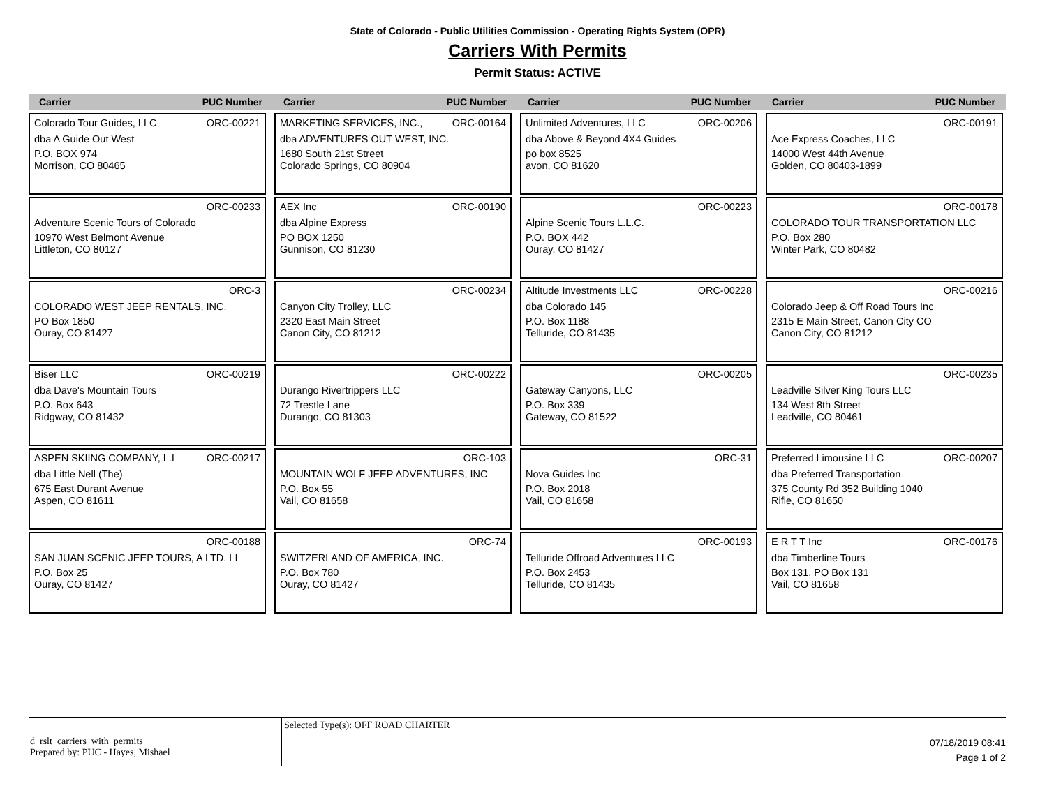State of Colorado - Public Utilities Commission - Operating Rights System (OPR)
Carriers With Permits
Permit Status: ACTIVE
Carrier PUC Number Carrier PUC Number Carrier PUC Number Carrier PUC Number
Colorado Tour Guides, LLC ORC-00221
dba A Guide Out West
P.O. BOX 974
Morrison, CO 80465
MARKETING SERVICES, INC., ORC-00164
dba ADVENTURES OUT WEST, INC.
1680 South 21st Street
Colorado Springs, CO 80904
Unlimited Adventures, LLC ORC-00206
dba Above & Beyond 4X4 Guides
po box 8525
avon, CO 81620
ORC-00191
Ace Express Coaches, LLC
14000 West 44th Avenue
Golden, CO 80403-1899
ORC-00233
Adventure Scenic Tours of Colorado
10970 West Belmont Avenue
Littleton, CO 80127
AEX Inc ORC-00190
dba Alpine Express
PO BOX 1250
Gunnison, CO 81230
ORC-00223
Alpine Scenic Tours L.L.C.
P.O. BOX 442
Ouray, CO 81427
ORC-00178
COLORADO TOUR TRANSPORTATION LLC
P.O. Box 280
Winter Park, CO 80482
ORC-3
COLORADO WEST JEEP RENTALS, INC.
PO Box 1850
Ouray, CO 81427
ORC-00234
Canyon City Trolley, LLC
2320 East Main Street
Canon City, CO 81212
Altitude Investments LLC ORC-00228
dba Colorado 145
P.O. Box 1188
Telluride, CO 81435
ORC-00216
Colorado Jeep & Off Road Tours Inc
2315 E Main Street, Canon City CO
Canon City, CO 81212
Biser LLC ORC-00219
dba Dave's Mountain Tours
P.O. Box 643
Ridgway, CO 81432
ORC-00222
Durango Rivertrippers LLC
72 Trestle Lane
Durango, CO 81303
ORC-00205
Gateway Canyons, LLC
P.O. Box 339
Gateway, CO 81522
ORC-00235
Leadville Silver King Tours LLC
134 West 8th Street
Leadville, CO 80461
ASPEN SKIING COMPANY, L.L ORC-00217
dba Little Nell (The)
675 East Durant Avenue
Aspen, CO 81611
ORC-103
MOUNTAIN WOLF JEEP ADVENTURES, INC
P.O. Box 55
Vail, CO 81658
ORC-31
Nova Guides Inc
P.O. Box 2018
Vail, CO 81658
Preferred Limousine LLC ORC-00207
dba Preferred Transportation
375 County Rd 352 Building 1040
Rifle, CO 81650
ORC-00188
SAN JUAN SCENIC JEEP TOURS, A LTD. LI
P.O. Box 25
Ouray, CO 81427
ORC-74
SWITZERLAND OF AMERICA, INC.
P.O. Box 780
Ouray, CO 81427
ORC-00193
Telluride Offroad Adventures LLC
P.O. Box 2453
Telluride, CO 81435
E R T T Inc ORC-00176
dba Timberline Tours
Box 131, PO Box 131
Vail, CO 81658
d_rslt_carriers_with_permits
Prepared by: PUC - Hayes, Mishael
Selected Type(s): OFF ROAD CHARTER
07/18/2019 08:41
Page 1 of 2